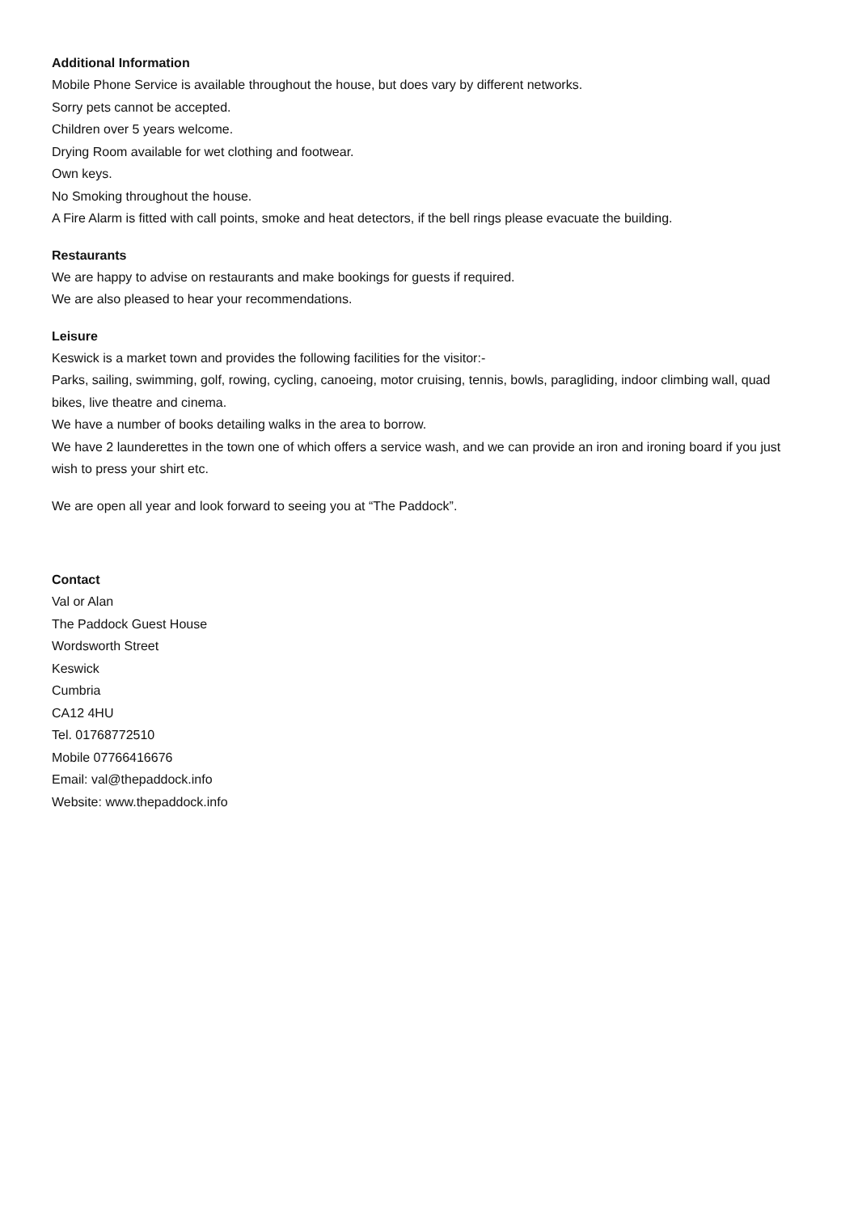Additional Information
Mobile Phone Service is available throughout the house, but does vary by different networks.
Sorry pets cannot be accepted.
Children over 5 years welcome.
Drying Room available for wet clothing and footwear.
Own keys.
No Smoking throughout the house.
A Fire Alarm is fitted with call points, smoke and heat detectors, if the bell rings please evacuate the building.
Restaurants
We are happy to advise on restaurants and make bookings for guests if required.
We are also pleased to hear your recommendations.
Leisure
Keswick is a market town and provides the following facilities for the visitor:-
Parks, sailing, swimming, golf, rowing, cycling, canoeing, motor cruising, tennis, bowls, paragliding, indoor climbing wall, quad bikes, live theatre and cinema.
We have a number of books detailing walks in the area to borrow.
We have 2 launderettes in the town one of which offers a service wash, and we can provide an iron and ironing board if you just wish to press your shirt etc.
We are open all year and look forward to seeing you at “The Paddock”.
Contact
Val or Alan
The Paddock Guest House
Wordsworth Street
Keswick
Cumbria
CA12 4HU
Tel. 01768772510
Mobile 07766416676
Email: val@thepaddock.info
Website: www.thepaddock.info